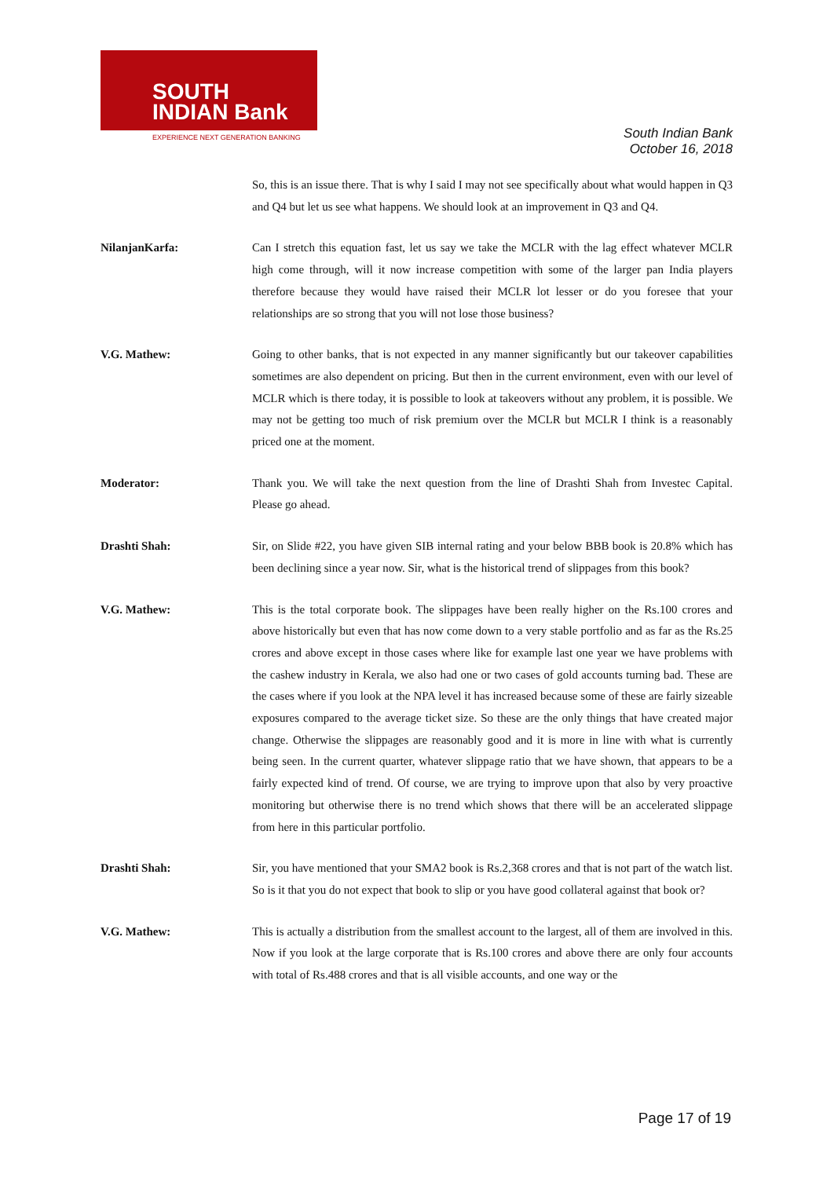SOUTH
INDIAN Bank
EXPERIENCE NEXT GENERATION BANKING
South Indian Bank
October 16, 2018
So, this is an issue there. That is why I said I may not see specifically about what would happen in Q3 and Q4 but let us see what happens. We should look at an improvement in Q3 and Q4.
NilanjanKarfa: Can I stretch this equation fast, let us say we take the MCLR with the lag effect whatever MCLR high come through, will it now increase competition with some of the larger pan India players therefore because they would have raised their MCLR lot lesser or do you foresee that your relationships are so strong that you will not lose those business?
V.G. Mathew: Going to other banks, that is not expected in any manner significantly but our takeover capabilities sometimes are also dependent on pricing. But then in the current environment, even with our level of MCLR which is there today, it is possible to look at takeovers without any problem, it is possible. We may not be getting too much of risk premium over the MCLR but MCLR I think is a reasonably priced one at the moment.
Moderator: Thank you. We will take the next question from the line of Drashti Shah from Investec Capital. Please go ahead.
Drashti Shah: Sir, on Slide #22, you have given SIB internal rating and your below BBB book is 20.8% which has been declining since a year now. Sir, what is the historical trend of slippages from this book?
V.G. Mathew: This is the total corporate book. The slippages have been really higher on the Rs.100 crores and above historically but even that has now come down to a very stable portfolio and as far as the Rs.25 crores and above except in those cases where like for example last one year we have problems with the cashew industry in Kerala, we also had one or two cases of gold accounts turning bad. These are the cases where if you look at the NPA level it has increased because some of these are fairly sizeable exposures compared to the average ticket size. So these are the only things that have created major change. Otherwise the slippages are reasonably good and it is more in line with what is currently being seen. In the current quarter, whatever slippage ratio that we have shown, that appears to be a fairly expected kind of trend. Of course, we are trying to improve upon that also by very proactive monitoring but otherwise there is no trend which shows that there will be an accelerated slippage from here in this particular portfolio.
Drashti Shah: Sir, you have mentioned that your SMA2 book is Rs.2,368 crores and that is not part of the watch list. So is it that you do not expect that book to slip or you have good collateral against that book or?
V.G. Mathew: This is actually a distribution from the smallest account to the largest, all of them are involved in this. Now if you look at the large corporate that is Rs.100 crores and above there are only four accounts with total of Rs.488 crores and that is all visible accounts, and one way or the
Page 17 of 19